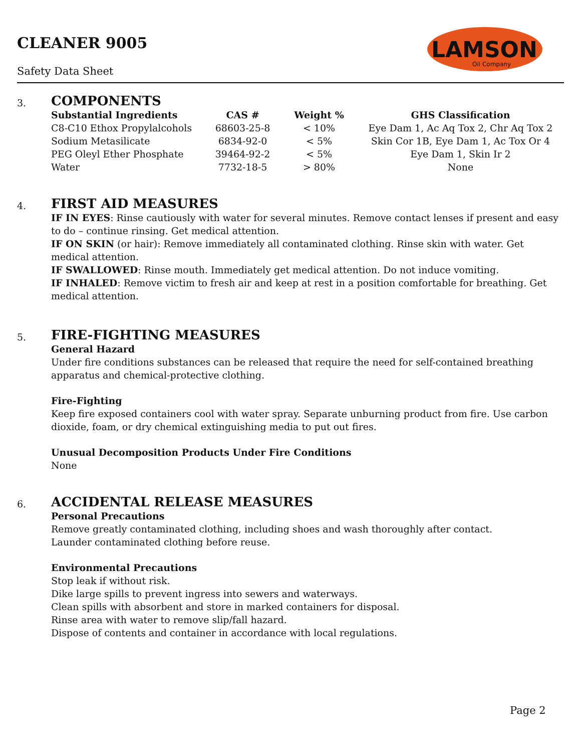CLEANER 9005
Safety Data Sheet
LAMSON
Oil Company
3.
COMPONENTS
| Substantial Ingredients | CAS # | Weight % | GHS Classification |
| --- | --- | --- | --- |
| C8-C10 Ethox Propylalcohols | 68603-25-8 | < 10% | Eye Dam 1, Ac Aq Tox 2, Chr Aq Tox 2 |
| Sodium Metasilicate | 6834-92-0 | < 5% | Skin Cor 1B, Eye Dam 1, Ac Tox Or 4 |
| PEG Oleyl Ether Phosphate | 39464-92-2 | < 5% | Eye Dam 1, Skin Ir 2 |
| Water | 7732-18-5 | > 80% | None |
4.
FIRST AID MEASURES
IF IN EYES: Rinse cautiously with water for several minutes. Remove contact lenses if present and easy to do – continue rinsing. Get medical attention.
IF ON SKIN (or hair): Remove immediately all contaminated clothing. Rinse skin with water. Get medical attention.
IF SWALLOWED: Rinse mouth. Immediately get medical attention. Do not induce vomiting.
IF INHALED: Remove victim to fresh air and keep at rest in a position comfortable for breathing. Get medical attention.
5.
FIRE-FIGHTING MEASURES
General Hazard
Under fire conditions substances can be released that require the need for self-contained breathing apparatus and chemical-protective clothing.
Fire-Fighting
Keep fire exposed containers cool with water spray. Separate unburning product from fire. Use carbon dioxide, foam, or dry chemical extinguishing media to put out fires.
Unusual Decomposition Products Under Fire Conditions
None
6.
ACCIDENTAL RELEASE MEASURES
Personal Precautions
Remove greatly contaminated clothing, including shoes and wash thoroughly after contact.
Launder contaminated clothing before reuse.
Environmental Precautions
Stop leak if without risk.
Dike large spills to prevent ingress into sewers and waterways.
Clean spills with absorbent and store in marked containers for disposal.
Rinse area with water to remove slip/fall hazard.
Dispose of contents and container in accordance with local regulations.
Page 2